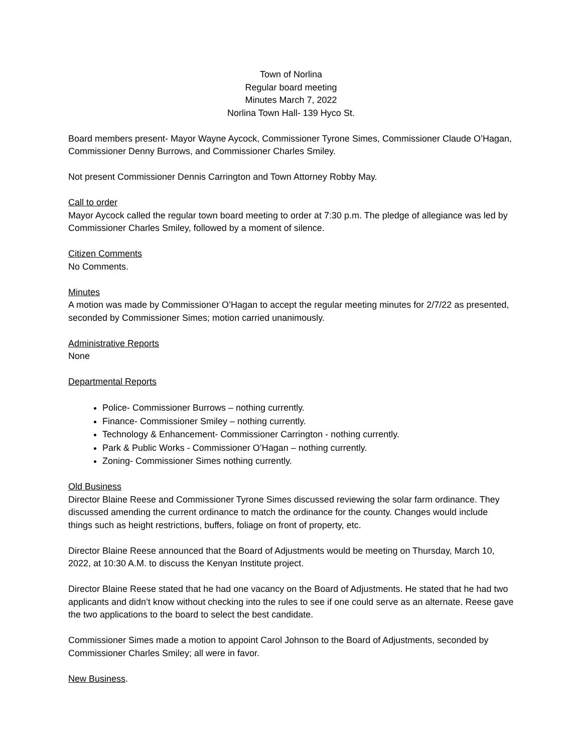Town of Norlina
Regular board meeting
Minutes March 7, 2022
Norlina Town Hall- 139 Hyco St.
Board members present- Mayor Wayne Aycock, Commissioner Tyrone Simes, Commissioner Claude O’Hagan, Commissioner Denny Burrows, and Commissioner Charles Smiley.
Not present Commissioner Dennis Carrington and Town Attorney Robby May.
Call to order
Mayor Aycock called the regular town board meeting to order at 7:30 p.m. The pledge of allegiance was led by Commissioner Charles Smiley, followed by a moment of silence.
Citizen Comments
No Comments.
Minutes
A motion was made by Commissioner O’Hagan to accept the regular meeting minutes for 2/7/22 as presented, seconded by Commissioner Simes; motion carried unanimously.
Administrative Reports
None
Departmental Reports
Police- Commissioner Burrows – nothing currently.
Finance- Commissioner Smiley – nothing currently.
Technology & Enhancement- Commissioner Carrington - nothing currently.
Park & Public Works - Commissioner O’Hagan – nothing currently.
Zoning- Commissioner Simes nothing currently.
Old Business
Director Blaine Reese and Commissioner Tyrone Simes discussed reviewing the solar farm ordinance. They discussed amending the current ordinance to match the ordinance for the county. Changes would include things such as height restrictions, buffers, foliage on front of property, etc.
Director Blaine Reese announced that the Board of Adjustments would be meeting on Thursday, March 10, 2022, at 10:30 A.M. to discuss the Kenyan Institute project.
Director Blaine Reese stated that he had one vacancy on the Board of Adjustments. He stated that he had two applicants and didn’t know without checking into the rules to see if one could serve as an alternate. Reese gave the two applications to the board to select the best candidate.
Commissioner Simes made a motion to appoint Carol Johnson to the Board of Adjustments, seconded by Commissioner Charles Smiley; all were in favor.
New Business.